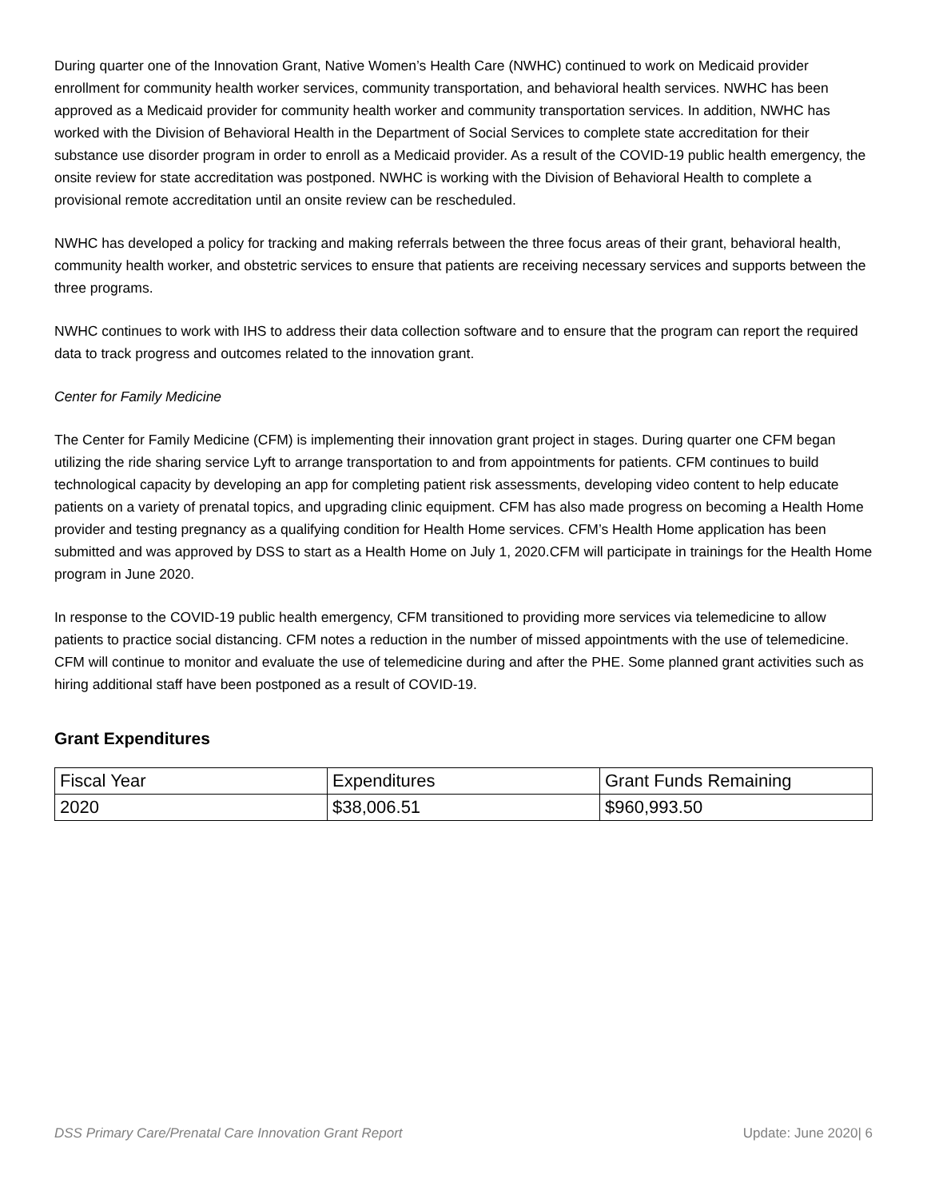During quarter one of the Innovation Grant, Native Women’s Health Care (NWHC) continued to work on Medicaid provider enrollment for community health worker services, community transportation, and behavioral health services. NWHC has been approved as a Medicaid provider for community health worker and community transportation services. In addition, NWHC has worked with the Division of Behavioral Health in the Department of Social Services to complete state accreditation for their substance use disorder program in order to enroll as a Medicaid provider. As a result of the COVID-19 public health emergency, the onsite review for state accreditation was postponed. NWHC is working with the Division of Behavioral Health to complete a provisional remote accreditation until an onsite review can be rescheduled.
NWHC has developed a policy for tracking and making referrals between the three focus areas of their grant, behavioral health, community health worker, and obstetric services to ensure that patients are receiving necessary services and supports between the three programs.
NWHC continues to work with IHS to address their data collection software and to ensure that the program can report the required data to track progress and outcomes related to the innovation grant.
Center for Family Medicine
The Center for Family Medicine (CFM) is implementing their innovation grant project in stages. During quarter one CFM began utilizing the ride sharing service Lyft to arrange transportation to and from appointments for patients. CFM continues to build technological capacity by developing an app for completing patient risk assessments, developing video content to help educate patients on a variety of prenatal topics, and upgrading clinic equipment. CFM has also made progress on becoming a Health Home provider and testing pregnancy as a qualifying condition for Health Home services. CFM’s Health Home application has been submitted and was approved by DSS to start as a Health Home on July 1, 2020.CFM will participate in trainings for the Health Home program in June 2020.
In response to the COVID-19 public health emergency, CFM transitioned to providing more services via telemedicine to allow patients to practice social distancing. CFM notes a reduction in the number of missed appointments with the use of telemedicine. CFM will continue to monitor and evaluate the use of telemedicine during and after the PHE. Some planned grant activities such as hiring additional staff have been postponed as a result of COVID-19.
Grant Expenditures
| Fiscal Year | Expenditures | Grant Funds Remaining |
| 2020 | $38,006.51 | $960,993.50 |
DSS Primary Care/Prenatal Care Innovation Grant Report Update: June 2020| 6